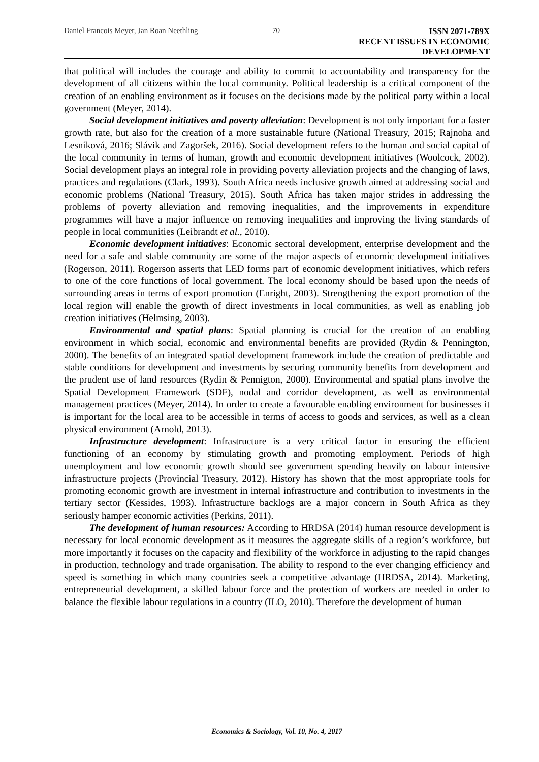Daniel Francois Meyer, Jan Roan Neethling 70
ISSN 2071-789X
RECENT ISSUES IN ECONOMIC DEVELOPMENT
that political will includes the courage and ability to commit to accountability and transparency for the development of all citizens within the local community. Political leadership is a critical component of the creation of an enabling environment as it focuses on the decisions made by the political party within a local government (Meyer, 2014).
Social development initiatives and poverty alleviation: Development is not only important for a faster growth rate, but also for the creation of a more sustainable future (National Treasury, 2015; Rajnoha and Lesníková, 2016; Slávik and Zagoršek, 2016). Social development refers to the human and social capital of the local community in terms of human, growth and economic development initiatives (Woolcock, 2002). Social development plays an integral role in providing poverty alleviation projects and the changing of laws, practices and regulations (Clark, 1993). South Africa needs inclusive growth aimed at addressing social and economic problems (National Treasury, 2015). South Africa has taken major strides in addressing the problems of poverty alleviation and removing inequalities, and the improvements in expenditure programmes will have a major influence on removing inequalities and improving the living standards of people in local communities (Leibrandt et al., 2010).
Economic development initiatives: Economic sectoral development, enterprise development and the need for a safe and stable community are some of the major aspects of economic development initiatives (Rogerson, 2011). Rogerson asserts that LED forms part of economic development initiatives, which refers to one of the core functions of local government. The local economy should be based upon the needs of surrounding areas in terms of export promotion (Enright, 2003). Strengthening the export promotion of the local region will enable the growth of direct investments in local communities, as well as enabling job creation initiatives (Helmsing, 2003).
Environmental and spatial plans: Spatial planning is crucial for the creation of an enabling environment in which social, economic and environmental benefits are provided (Rydin & Pennington, 2000). The benefits of an integrated spatial development framework include the creation of predictable and stable conditions for development and investments by securing community benefits from development and the prudent use of land resources (Rydin & Pennigton, 2000). Environmental and spatial plans involve the Spatial Development Framework (SDF), nodal and corridor development, as well as environmental management practices (Meyer, 2014). In order to create a favourable enabling environment for businesses it is important for the local area to be accessible in terms of access to goods and services, as well as a clean physical environment (Arnold, 2013).
Infrastructure development: Infrastructure is a very critical factor in ensuring the efficient functioning of an economy by stimulating growth and promoting employment. Periods of high unemployment and low economic growth should see government spending heavily on labour intensive infrastructure projects (Provincial Treasury, 2012). History has shown that the most appropriate tools for promoting economic growth are investment in internal infrastructure and contribution to investments in the tertiary sector (Kessides, 1993). Infrastructure backlogs are a major concern in South Africa as they seriously hamper economic activities (Perkins, 2011).
The development of human resources: According to HRDSA (2014) human resource development is necessary for local economic development as it measures the aggregate skills of a region’s workforce, but more importantly it focuses on the capacity and flexibility of the workforce in adjusting to the rapid changes in production, technology and trade organisation. The ability to respond to the ever changing efficiency and speed is something in which many countries seek a competitive advantage (HRDSA, 2014). Marketing, entrepreneurial development, a skilled labour force and the protection of workers are needed in order to balance the flexible labour regulations in a country (ILO, 2010). Therefore the development of human
Economics & Sociology, Vol. 10, No. 4, 2017